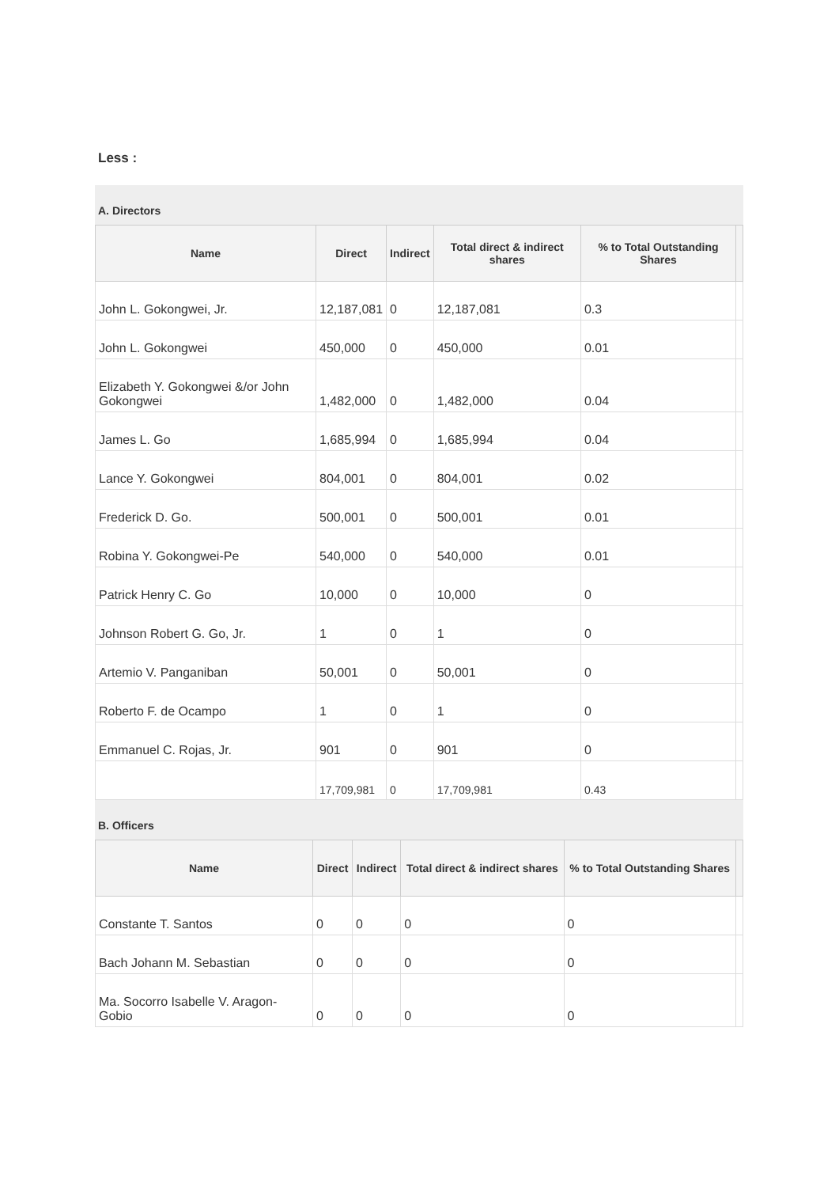Less :
A. Directors
| Name | Direct | Indirect | Total direct & indirect shares | % to Total Outstanding Shares | |
| --- | --- | --- | --- | --- | --- |
| John L. Gokongwei, Jr. | 12,187,081 | 0 | 12,187,081 | 0.3 | |
| John L. Gokongwei | 450,000 | 0 | 450,000 | 0.01 | |
| Elizabeth Y. Gokongwei &/or John Gokongwei | 1,482,000 | 0 | 1,482,000 | 0.04 | |
| James L. Go | 1,685,994 | 0 | 1,685,994 | 0.04 | |
| Lance Y. Gokongwei | 804,001 | 0 | 804,001 | 0.02 | |
| Frederick D. Go. | 500,001 | 0 | 500,001 | 0.01 | |
| Robina Y. Gokongwei-Pe | 540,000 | 0 | 540,000 | 0.01 | |
| Patrick Henry C. Go | 10,000 | 0 | 10,000 | 0 | |
| Johnson Robert G. Go, Jr. | 1 | 0 | 1 | 0 | |
| Artemio V. Panganiban | 50,001 | 0 | 50,001 | 0 | |
| Roberto F. de Ocampo | 1 | 0 | 1 | 0 | |
| Emmanuel C. Rojas, Jr. | 901 | 0 | 901 | 0 | |
| | 17,709,981 | 0 | 17,709,981 | 0.43 | |
B. Officers
| Name | Direct | Indirect | Total direct & indirect shares | % to Total Outstanding Shares | |
| --- | --- | --- | --- | --- | --- |
| Constante T. Santos | 0 | 0 | 0 | 0 | |
| Bach Johann M. Sebastian | 0 | 0 | 0 | 0 | |
| Ma. Socorro Isabelle V. Aragon-Gobio | 0 | 0 | 0 | 0 | |